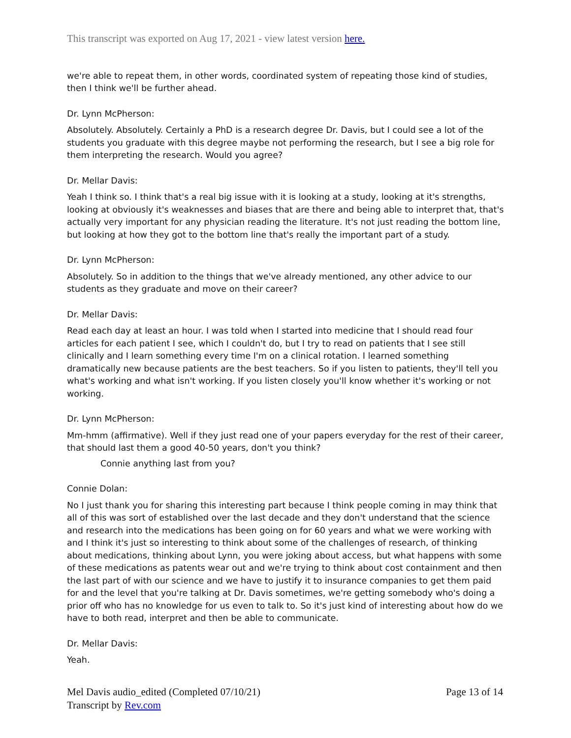This transcript was exported on Aug 17, 2021 - view latest version here.
we're able to repeat them, in other words, coordinated system of repeating those kind of studies, then I think we'll be further ahead.
Dr. Lynn McPherson:
Absolutely. Absolutely. Certainly a PhD is a research degree Dr. Davis, but I could see a lot of the students you graduate with this degree maybe not performing the research, but I see a big role for them interpreting the research. Would you agree?
Dr. Mellar Davis:
Yeah I think so. I think that's a real big issue with it is looking at a study, looking at it's strengths, looking at obviously it's weaknesses and biases that are there and being able to interpret that, that's actually very important for any physician reading the literature. It's not just reading the bottom line, but looking at how they got to the bottom line that's really the important part of a study.
Dr. Lynn McPherson:
Absolutely. So in addition to the things that we've already mentioned, any other advice to our students as they graduate and move on their career?
Dr. Mellar Davis:
Read each day at least an hour. I was told when I started into medicine that I should read four articles for each patient I see, which I couldn't do, but I try to read on patients that I see still clinically and I learn something every time I'm on a clinical rotation. I learned something dramatically new because patients are the best teachers. So if you listen to patients, they'll tell you what's working and what isn't working. If you listen closely you'll know whether it's working or not working.
Dr. Lynn McPherson:
Mm-hmm (affirmative). Well if they just read one of your papers everyday for the rest of their career, that should last them a good 40-50 years, don't you think?
Connie anything last from you?
Connie Dolan:
No I just thank you for sharing this interesting part because I think people coming in may think that all of this was sort of established over the last decade and they don't understand that the science and research into the medications has been going on for 60 years and what we were working with and I think it's just so interesting to think about some of the challenges of research, of thinking about medications, thinking about Lynn, you were joking about access, but what happens with some of these medications as patents wear out and we're trying to think about cost containment and then the last part of with our science and we have to justify it to insurance companies to get them paid for and the level that you're talking at Dr. Davis sometimes, we're getting somebody who's doing a prior off who has no knowledge for us even to talk to. So it's just kind of interesting about how do we have to both read, interpret and then be able to communicate.
Dr. Mellar Davis:
Yeah.
Mel Davis audio_edited (Completed 07/10/21)
Transcript by Rev.com
Page 13 of 14